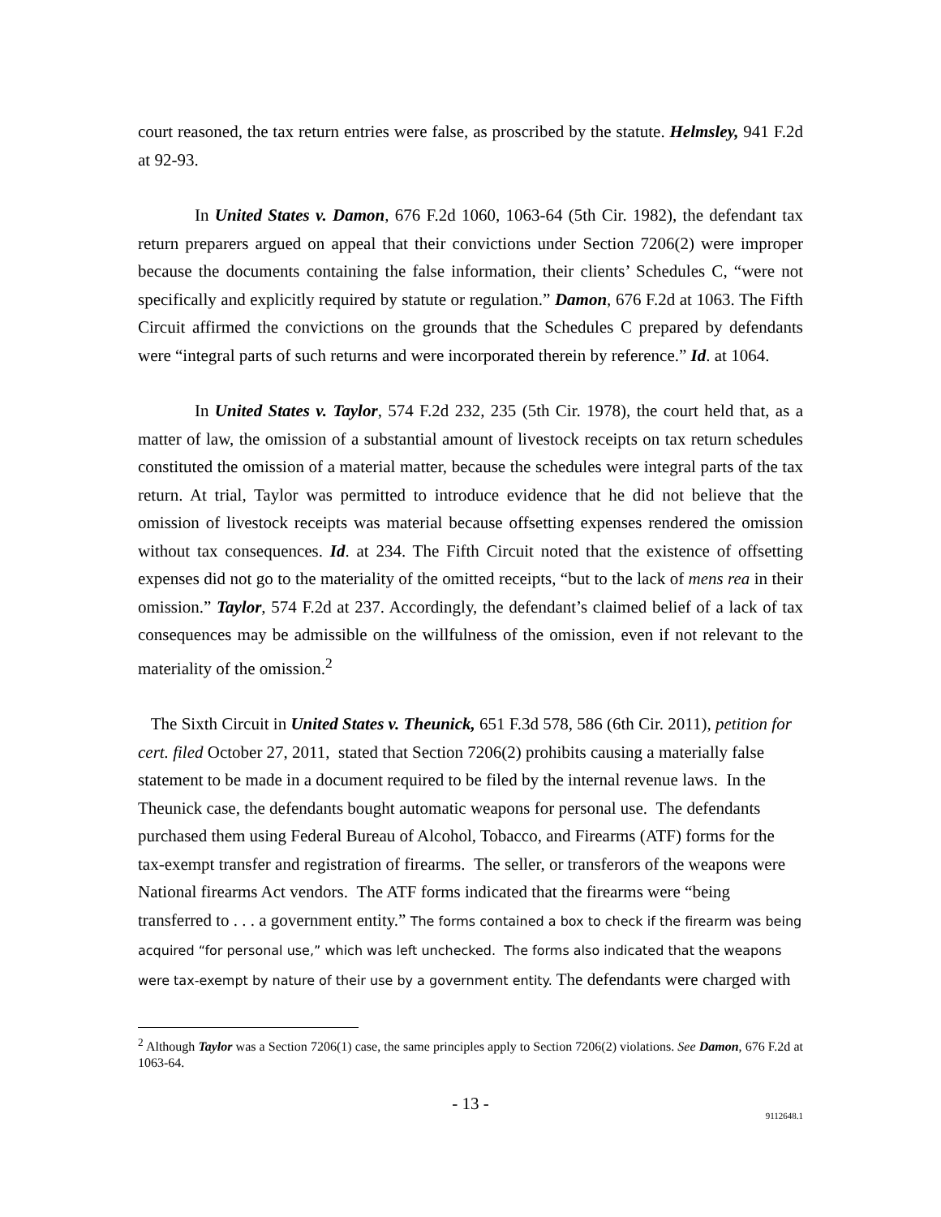court reasoned, the tax return entries were false, as proscribed by the statute. Helmsley, 941 F.2d at 92-93.
In United States v. Damon, 676 F.2d 1060, 1063-64 (5th Cir. 1982), the defendant tax return preparers argued on appeal that their convictions under Section 7206(2) were improper because the documents containing the false information, their clients’ Schedules C, “were not specifically and explicitly required by statute or regulation.” Damon, 676 F.2d at 1063. The Fifth Circuit affirmed the convictions on the grounds that the Schedules C prepared by defendants were “integral parts of such returns and were incorporated therein by reference.” Id. at 1064.
In United States v. Taylor, 574 F.2d 232, 235 (5th Cir. 1978), the court held that, as a matter of law, the omission of a substantial amount of livestock receipts on tax return schedules constituted the omission of a material matter, because the schedules were integral parts of the tax return. At trial, Taylor was permitted to introduce evidence that he did not believe that the omission of livestock receipts was material because offsetting expenses rendered the omission without tax consequences. Id. at 234. The Fifth Circuit noted that the existence of offsetting expenses did not go to the materiality of the omitted receipts, “but to the lack of mens rea in their omission.” Taylor, 574 F.2d at 237. Accordingly, the defendant’s claimed belief of a lack of tax consequences may be admissible on the willfulness of the omission, even if not relevant to the materiality of the omission.<sup>2</sup>
The Sixth Circuit in United States v. Theunick, 651 F.3d 578, 586 (6th Cir. 2011), petition for cert. filed October 27, 2011, stated that Section 7206(2) prohibits causing a materially false statement to be made in a document required to be filed by the internal revenue laws. In the Theunick case, the defendants bought automatic weapons for personal use. The defendants purchased them using Federal Bureau of Alcohol, Tobacco, and Firearms (ATF) forms for the tax-exempt transfer and registration of firearms. The seller, or transferors of the weapons were National firearms Act vendors. The ATF forms indicated that the firearms were “being transferred to . . . a government entity.” The forms contained a box to check if the firearm was being acquired “for personal use,” which was left unchecked. The forms also indicated that the weapons were tax-exempt by nature of their use by a government entity. The defendants were charged with
<sup>2</sup> Although Taylor was a Section 7206(1) case, the same principles apply to Section 7206(2) violations. See Damon, 676 F.2d at 1063-64.
- 13 -
9112648.1